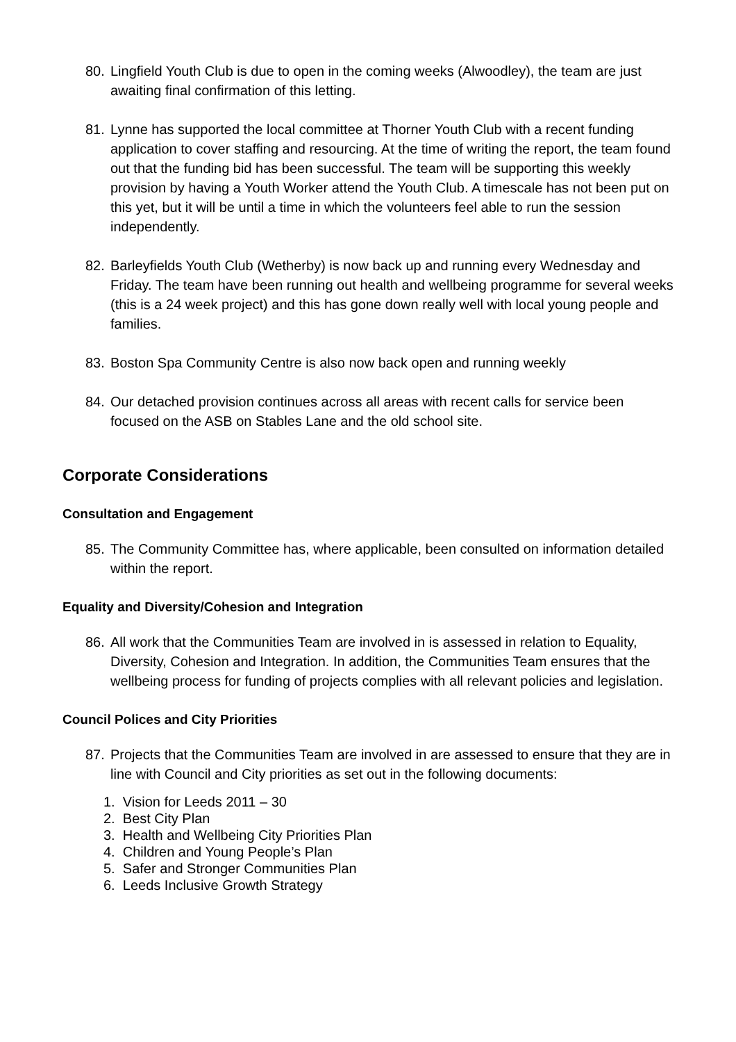80. Lingfield Youth Club is due to open in the coming weeks (Alwoodley), the team are just awaiting final confirmation of this letting.
81. Lynne has supported the local committee at Thorner Youth Club with a recent funding application to cover staffing and resourcing. At the time of writing the report, the team found out that the funding bid has been successful. The team will be supporting this weekly provision by having a Youth Worker attend the Youth Club. A timescale has not been put on this yet, but it will be until a time in which the volunteers feel able to run the session independently.
82. Barleyfields Youth Club (Wetherby) is now back up and running every Wednesday and Friday. The team have been running out health and wellbeing programme for several weeks (this is a 24 week project) and this has gone down really well with local young people and families.
83. Boston Spa Community Centre is also now back open and running weekly
84. Our detached provision continues across all areas with recent calls for service been focused on the ASB on Stables Lane and the old school site.
Corporate Considerations
Consultation and Engagement
85. The Community Committee has, where applicable, been consulted on information detailed within the report.
Equality and Diversity/Cohesion and Integration
86. All work that the Communities Team are involved in is assessed in relation to Equality, Diversity, Cohesion and Integration. In addition, the Communities Team ensures that the wellbeing process for funding of projects complies with all relevant policies and legislation.
Council Polices and City Priorities
87. Projects that the Communities Team are involved in are assessed to ensure that they are in line with Council and City priorities as set out in the following documents:
1. Vision for Leeds 2011 – 30
2. Best City Plan
3. Health and Wellbeing City Priorities Plan
4. Children and Young People’s Plan
5. Safer and Stronger Communities Plan
6. Leeds Inclusive Growth Strategy